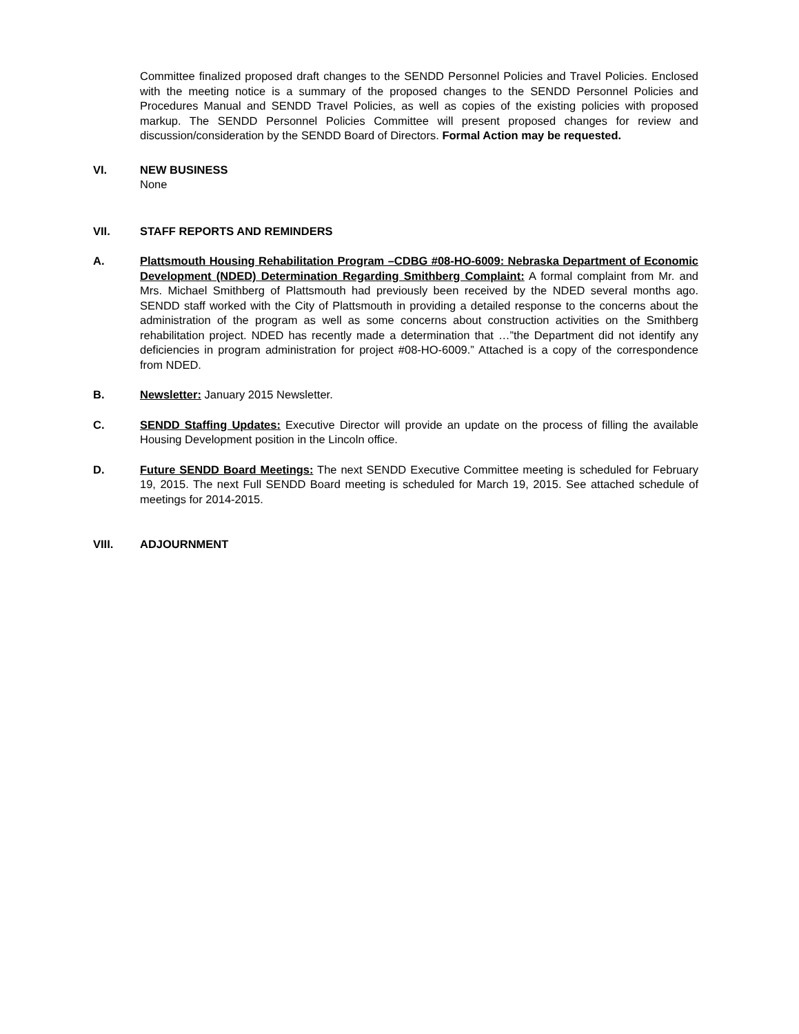Committee finalized proposed draft changes to the SENDD Personnel Policies and Travel Policies. Enclosed with the meeting notice is a summary of the proposed changes to the SENDD Personnel Policies and Procedures Manual and SENDD Travel Policies, as well as copies of the existing policies with proposed markup. The SENDD Personnel Policies Committee will present proposed changes for review and discussion/consideration by the SENDD Board of Directors. Formal Action may be requested.
VI. NEW BUSINESS
None
VII. STAFF REPORTS AND REMINDERS
A. Plattsmouth Housing Rehabilitation Program –CDBG #08-HO-6009: Nebraska Department of Economic Development (NDED) Determination Regarding Smithberg Complaint: A formal complaint from Mr. and Mrs. Michael Smithberg of Plattsmouth had previously been received by the NDED several months ago. SENDD staff worked with the City of Plattsmouth in providing a detailed response to the concerns about the administration of the program as well as some concerns about construction activities on the Smithberg rehabilitation project. NDED has recently made a determination that …”the Department did not identify any deficiencies in program administration for project #08-HO-6009.” Attached is a copy of the correspondence from NDED.
B. Newsletter: January 2015 Newsletter.
C. SENDD Staffing Updates: Executive Director will provide an update on the process of filling the available Housing Development position in the Lincoln office.
D. Future SENDD Board Meetings: The next SENDD Executive Committee meeting is scheduled for February 19, 2015. The next Full SENDD Board meeting is scheduled for March 19, 2015. See attached schedule of meetings for 2014-2015.
VIII. ADJOURNMENT